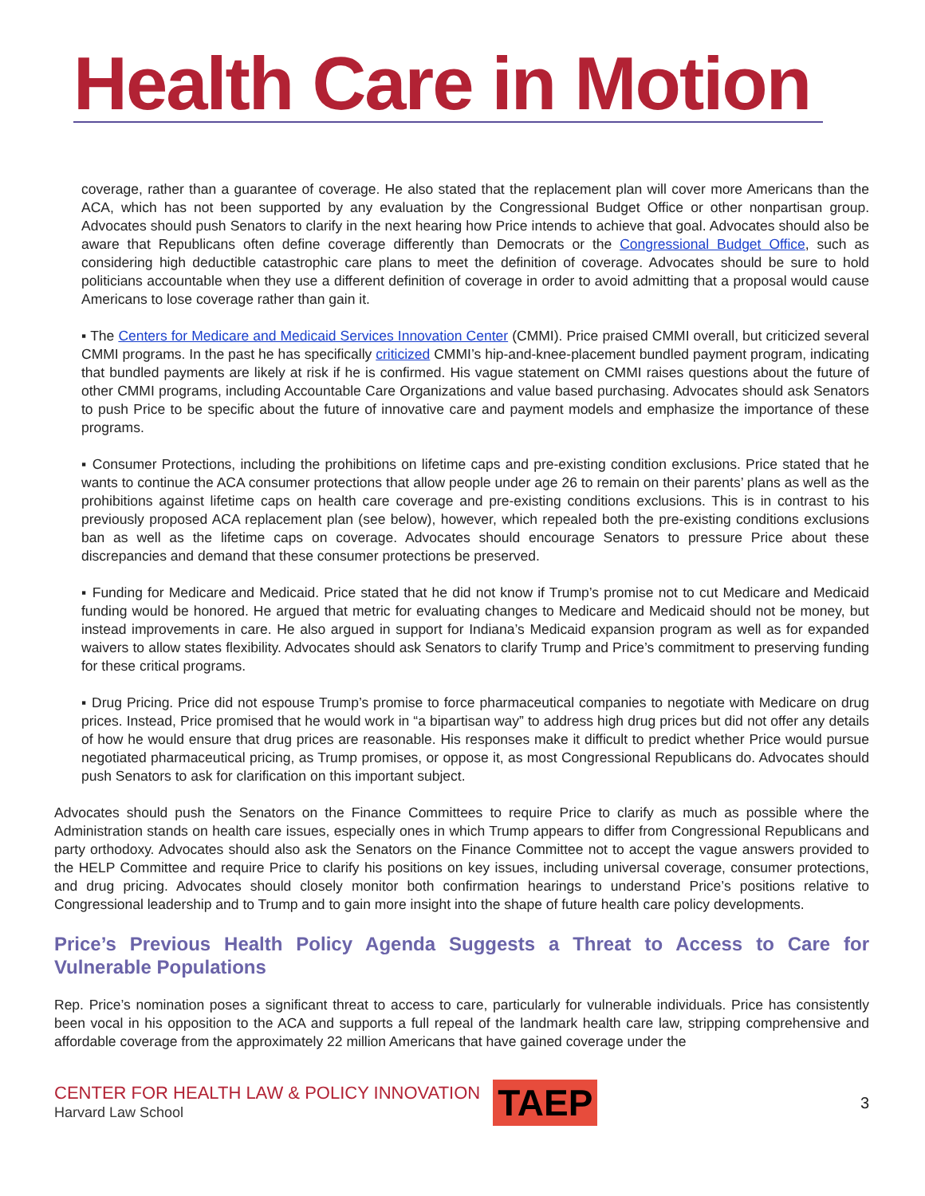Health Care in Motion
coverage, rather than a guarantee of coverage. He also stated that the replacement plan will cover more Americans than the ACA, which has not been supported by any evaluation by the Congressional Budget Office or other nonpartisan group. Advocates should push Senators to clarify in the next hearing how Price intends to achieve that goal. Advocates should also be aware that Republicans often define coverage differently than Democrats or the Congressional Budget Office, such as considering high deductible catastrophic care plans to meet the definition of coverage. Advocates should be sure to hold politicians accountable when they use a different definition of coverage in order to avoid admitting that a proposal would cause Americans to lose coverage rather than gain it.
▪ The Centers for Medicare and Medicaid Services Innovation Center (CMMI). Price praised CMMI overall, but criticized several CMMI programs. In the past he has specifically criticized CMMI’s hip-and-knee-placement bundled payment program, indicating that bundled payments are likely at risk if he is confirmed. His vague statement on CMMI raises questions about the future of other CMMI programs, including Accountable Care Organizations and value based purchasing. Advocates should ask Senators to push Price to be specific about the future of innovative care and payment models and emphasize the importance of these programs.
▪ Consumer Protections, including the prohibitions on lifetime caps and pre-existing condition exclusions. Price stated that he wants to continue the ACA consumer protections that allow people under age 26 to remain on their parents’ plans as well as the prohibitions against lifetime caps on health care coverage and pre-existing conditions exclusions. This is in contrast to his previously proposed ACA replacement plan (see below), however, which repealed both the pre-existing conditions exclusions ban as well as the lifetime caps on coverage. Advocates should encourage Senators to pressure Price about these discrepancies and demand that these consumer protections be preserved.
▪ Funding for Medicare and Medicaid. Price stated that he did not know if Trump’s promise not to cut Medicare and Medicaid funding would be honored. He argued that metric for evaluating changes to Medicare and Medicaid should not be money, but instead improvements in care. He also argued in support for Indiana’s Medicaid expansion program as well as for expanded waivers to allow states flexibility. Advocates should ask Senators to clarify Trump and Price’s commitment to preserving funding for these critical programs.
▪ Drug Pricing. Price did not espouse Trump’s promise to force pharmaceutical companies to negotiate with Medicare on drug prices. Instead, Price promised that he would work in “a bipartisan way” to address high drug prices but did not offer any details of how he would ensure that drug prices are reasonable. His responses make it difficult to predict whether Price would pursue negotiated pharmaceutical pricing, as Trump promises, or oppose it, as most Congressional Republicans do. Advocates should push Senators to ask for clarification on this important subject.
Advocates should push the Senators on the Finance Committees to require Price to clarify as much as possible where the Administration stands on health care issues, especially ones in which Trump appears to differ from Congressional Republicans and party orthodoxy. Advocates should also ask the Senators on the Finance Committee not to accept the vague answers provided to the HELP Committee and require Price to clarify his positions on key issues, including universal coverage, consumer protections, and drug pricing. Advocates should closely monitor both confirmation hearings to understand Price’s positions relative to Congressional leadership and to Trump and to gain more insight into the shape of future health care policy developments.
Price’s Previous Health Policy Agenda Suggests a Threat to Access to Care for Vulnerable Populations
Rep. Price’s nomination poses a significant threat to access to care, particularly for vulnerable individuals. Price has consistently been vocal in his opposition to the ACA and supports a full repeal of the landmark health care law, stripping comprehensive and affordable coverage from the approximately 22 million Americans that have gained coverage under the
CENTER FOR HEALTH LAW & POLICY INNOVATION
Harvard Law School
TAEP
3